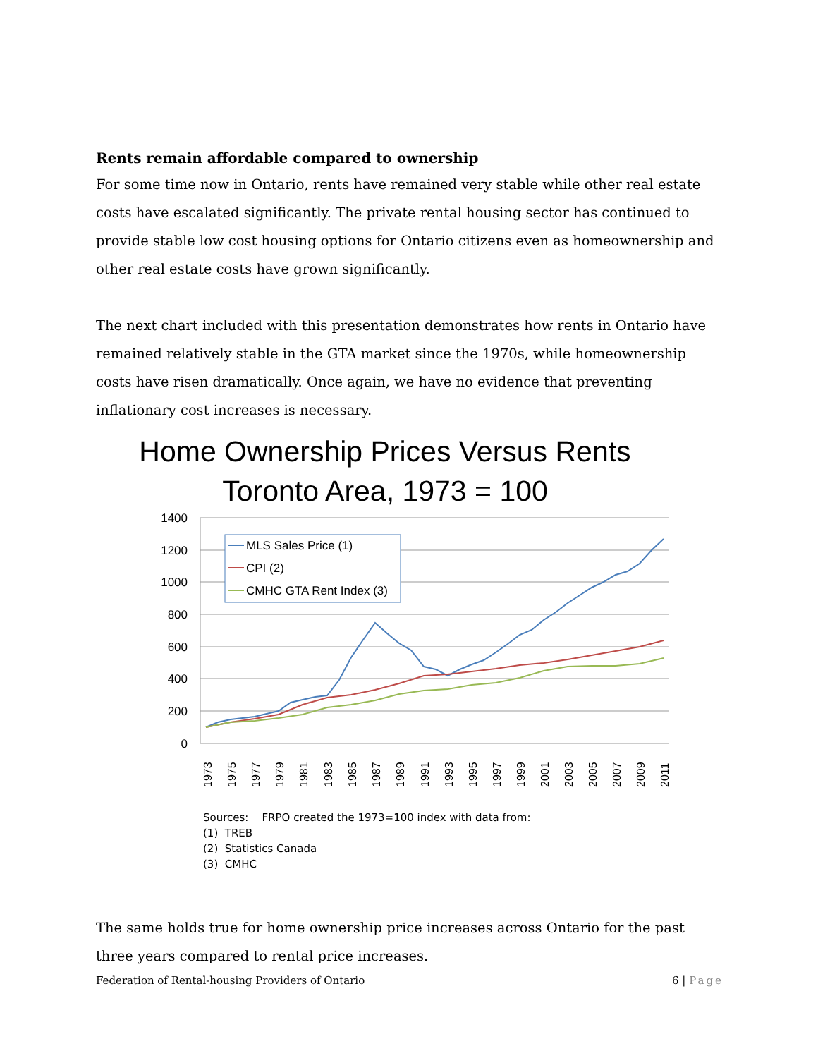Rents remain affordable compared to ownership
For some time now in Ontario, rents have remained very stable while other real estate costs have escalated significantly. The private rental housing sector has continued to provide stable low cost housing options for Ontario citizens even as homeownership and other real estate costs have grown significantly.
The next chart included with this presentation demonstrates how rents in Ontario have remained relatively stable in the GTA market since the 1970s, while homeownership costs have risen dramatically. Once again, we have no evidence that preventing inflationary cost increases is necessary.
Home Ownership Prices Versus Rents
Toronto Area, 1973 = 100
1400
1200
1000
800
600
400
200
0
MLS Sales Price (1)
CPI (2)
CMHC GTA Rent Index (3)
1973
1975
1977
1979
1981
1983
1985
1987
1989
1991
1993
1995
1997
1999
2001
2003
2005
2007
2009
2011
Sources: FRPO created the 1973=100 index with data from:
(1) TREB
(2) Statistics Canada
(3) CMHC
The same holds true for home ownership price increases across Ontario for the past three years compared to rental price increases.
Federation of Rental-housing Providers of Ontario 6 | Page